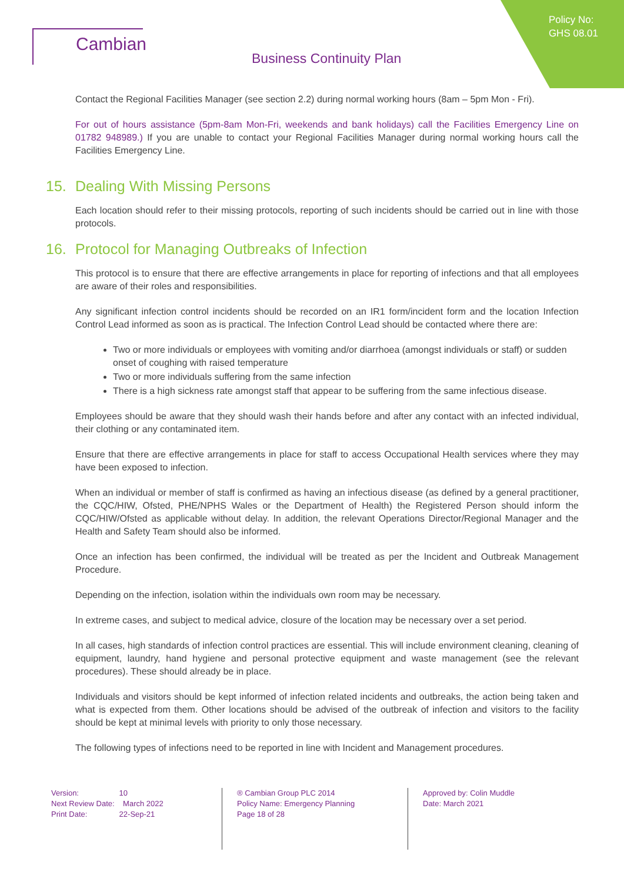Cambian
Business Continuity Plan
Policy No:
GHS 08.01
Contact the Regional Facilities Manager (see section 2.2) during normal working hours (8am – 5pm Mon - Fri).
For out of hours assistance (5pm-8am Mon-Fri, weekends and bank holidays) call the Facilities Emergency Line on 01782 948989.) If you are unable to contact your Regional Facilities Manager during normal working hours call the Facilities Emergency Line.
15. Dealing With Missing Persons
Each location should refer to their missing protocols, reporting of such incidents should be carried out in line with those protocols.
16. Protocol for Managing Outbreaks of Infection
This protocol is to ensure that there are effective arrangements in place for reporting of infections and that all employees are aware of their roles and responsibilities.
Any significant infection control incidents should be recorded on an IR1 form/incident form and the location Infection Control Lead informed as soon as is practical. The Infection Control Lead should be contacted where there are:
Two or more individuals or employees with vomiting and/or diarrhoea (amongst individuals or staff) or sudden onset of coughing with raised temperature
Two or more individuals suffering from the same infection
There is a high sickness rate amongst staff that appear to be suffering from the same infectious disease.
Employees should be aware that they should wash their hands before and after any contact with an infected individual, their clothing or any contaminated item.
Ensure that there are effective arrangements in place for staff to access Occupational Health services where they may have been exposed to infection.
When an individual or member of staff is confirmed as having an infectious disease (as defined by a general practitioner, the CQC/HIW, Ofsted, PHE/NPHS Wales or the Department of Health) the Registered Person should inform the CQC/HIW/Ofsted as applicable without delay. In addition, the relevant Operations Director/Regional Manager and the Health and Safety Team should also be informed.
Once an infection has been confirmed, the individual will be treated as per the Incident and Outbreak Management Procedure.
Depending on the infection, isolation within the individuals own room may be necessary.
In extreme cases, and subject to medical advice, closure of the location may be necessary over a set period.
In all cases, high standards of infection control practices are essential. This will include environment cleaning, cleaning of equipment, laundry, hand hygiene and personal protective equipment and waste management (see the relevant procedures). These should already be in place.
Individuals and visitors should be kept informed of infection related incidents and outbreaks, the action being taken and what is expected from them. Other locations should be advised of the outbreak of infection and visitors to the facility should be kept at minimal levels with priority to only those necessary.
The following types of infections need to be reported in line with Incident and Management procedures.
Version: 10
Next Review Date: March 2022
Print Date: 22-Sep-21
® Cambian Group PLC 2014
Policy Name: Emergency Planning
Page 18 of 28
Approved by: Colin Muddle
Date: March 2021